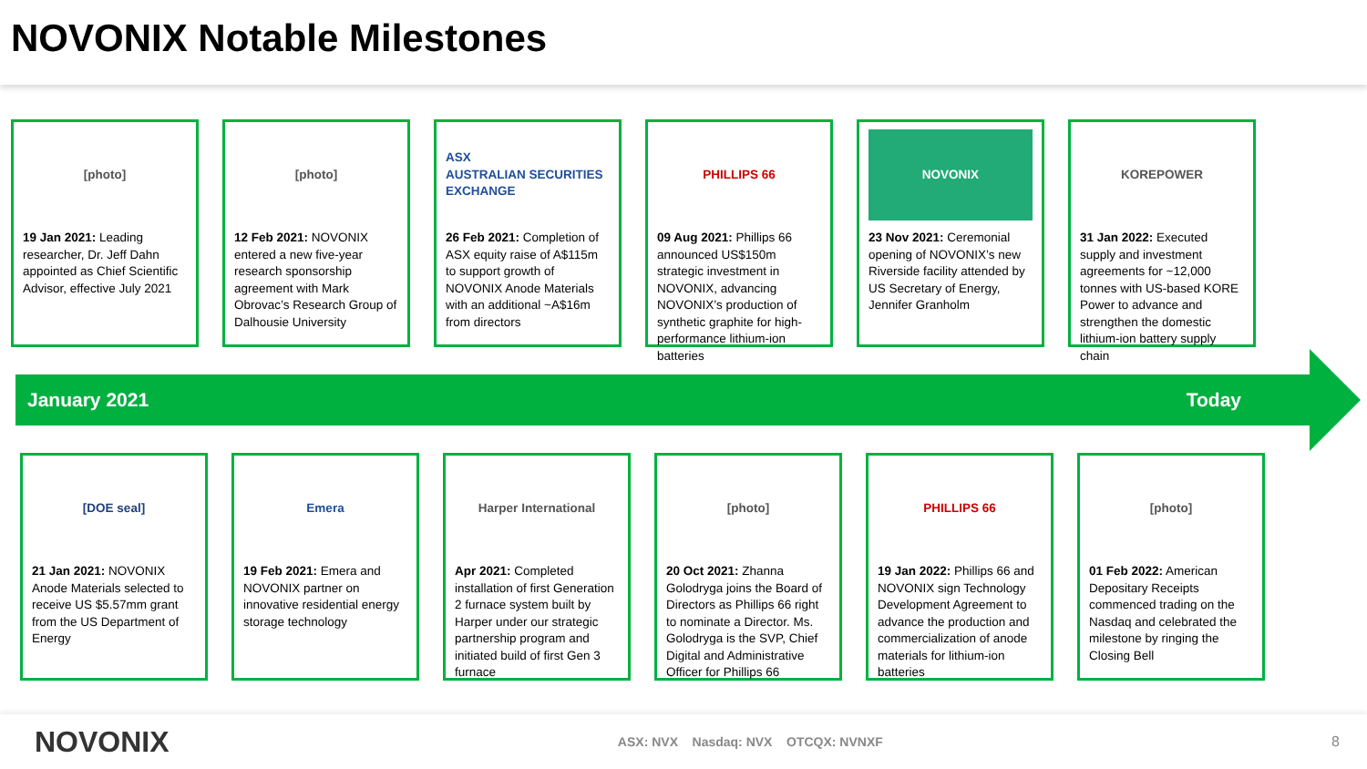NOVONIX Notable Milestones
[photo]
19 Jan 2021: Leading researcher, Dr. Jeff Dahn appointed as Chief Scientific Advisor, effective July 2021
[photo]
12 Feb 2021: NOVONIX entered a new five-year research sponsorship agreement with Mark Obrovac’s Research Group of Dalhousie University
ASX
AUSTRALIAN SECURITIES EXCHANGE
26 Feb 2021: Completion of ASX equity raise of A$115m to support growth of NOVONIX Anode Materials with an additional ~A$16m from directors
PHILLIPS 66
09 Aug 2021: Phillips 66 announced US$150m strategic investment in NOVONIX, advancing NOVONIX’s production of synthetic graphite for high-performance lithium-ion batteries
NOVONIX
23 Nov 2021: Ceremonial opening of NOVONIX’s new Riverside facility attended by US Secretary of Energy, Jennifer Granholm
KOREPOWER
31 Jan 2022: Executed supply and investment agreements for ~12,000 tonnes with US-based KORE Power to advance and strengthen the domestic lithium-ion battery supply chain
January 2021 Today
[DOE seal]
21 Jan 2021: NOVONIX Anode Materials selected to receive US $5.57mm grant from the US Department of Energy
Emera
19 Feb 2021: Emera and NOVONIX partner on innovative residential energy storage technology
Harper International
Apr 2021: Completed installation of first Generation 2 furnace system built by Harper under our strategic partnership program and initiated build of first Gen 3 furnace
[photo]
20 Oct 2021: Zhanna Golodryga joins the Board of Directors as Phillips 66 right to nominate a Director. Ms. Golodryga is the SVP, Chief Digital and Administrative Officer for Phillips 66
PHILLIPS 66
19 Jan 2022: Phillips 66 and NOVONIX sign Technology Development Agreement to advance the production and commercialization of anode materials for lithium-ion batteries
[photo]
01 Feb 2022: American Depositary Receipts commenced trading on the Nasdaq and celebrated the milestone by ringing the Closing Bell
NOVONIX ASX: NVX Nasdaq: NVX OTCQX: NVNXF 8